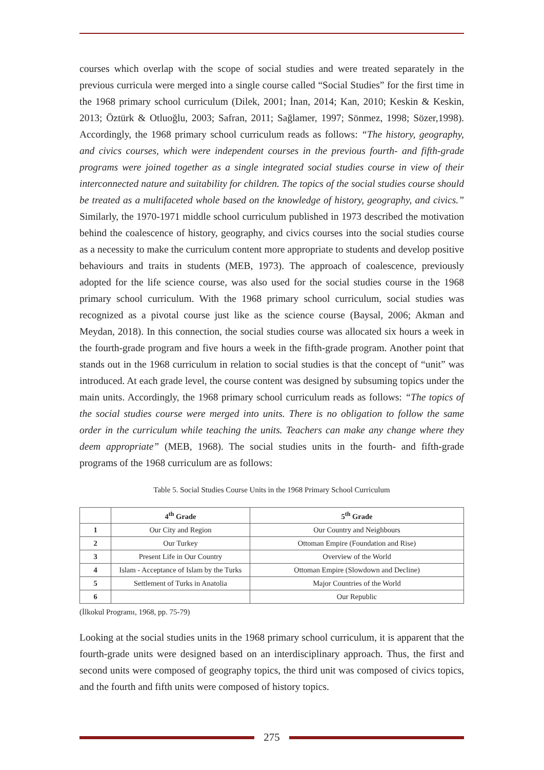courses which overlap with the scope of social studies and were treated separately in the previous curricula were merged into a single course called “Social Studies” for the first time in the 1968 primary school curriculum (Dilek, 2001; İnan, 2014; Kan, 2010; Keskin & Keskin, 2013; Öztürk & Otluoğlu, 2003; Safran, 2011; Sağlamer, 1997; Sönmez, 1998; Sözer,1998). Accordingly, the 1968 primary school curriculum reads as follows: “The history, geography, and civics courses, which were independent courses in the previous fourth- and fifth-grade programs were joined together as a single integrated social studies course in view of their interconnected nature and suitability for children. The topics of the social studies course should be treated as a multifaceted whole based on the knowledge of history, geography, and civics.” Similarly, the 1970-1971 middle school curriculum published in 1973 described the motivation behind the coalescence of history, geography, and civics courses into the social studies course as a necessity to make the curriculum content more appropriate to students and develop positive behaviours and traits in students (MEB, 1973). The approach of coalescence, previously adopted for the life science course, was also used for the social studies course in the 1968 primary school curriculum. With the 1968 primary school curriculum, social studies was recognized as a pivotal course just like as the science course (Baysal, 2006; Akman and Meydan, 2018). In this connection, the social studies course was allocated six hours a week in the fourth-grade program and five hours a week in the fifth-grade program. Another point that stands out in the 1968 curriculum in relation to social studies is that the concept of “unit” was introduced. At each grade level, the course content was designed by subsuming topics under the main units. Accordingly, the 1968 primary school curriculum reads as follows: “The topics of the social studies course were merged into units. There is no obligation to follow the same order in the curriculum while teaching the units. Teachers can make any change where they deem appropriate” (MEB, 1968). The social studies units in the fourth- and fifth-grade programs of the 1968 curriculum are as follows:
Table 5. Social Studies Course Units in the 1968 Primary School Curriculum
| | 4<sup>th</sup> Grade | 5<sup>th</sup> Grade |
| --- | --- | --- |
| 1 | Our City and Region | Our Country and Neighbours |
| 2 | Our Turkey | Ottoman Empire (Foundation and Rise) |
| 3 | Present Life in Our Country | Overview of the World |
| 4 | Islam - Acceptance of Islam by the Turks | Ottoman Empire (Slowdown and Decline) |
| 5 | Settlement of Turks in Anatolia | Major Countries of the World |
| 6 | | Our Republic |
(İlkokul Programı, 1968, pp. 75-79)
Looking at the social studies units in the 1968 primary school curriculum, it is apparent that the fourth-grade units were designed based on an interdisciplinary approach. Thus, the first and second units were composed of geography topics, the third unit was composed of civics topics, and the fourth and fifth units were composed of history topics.
275